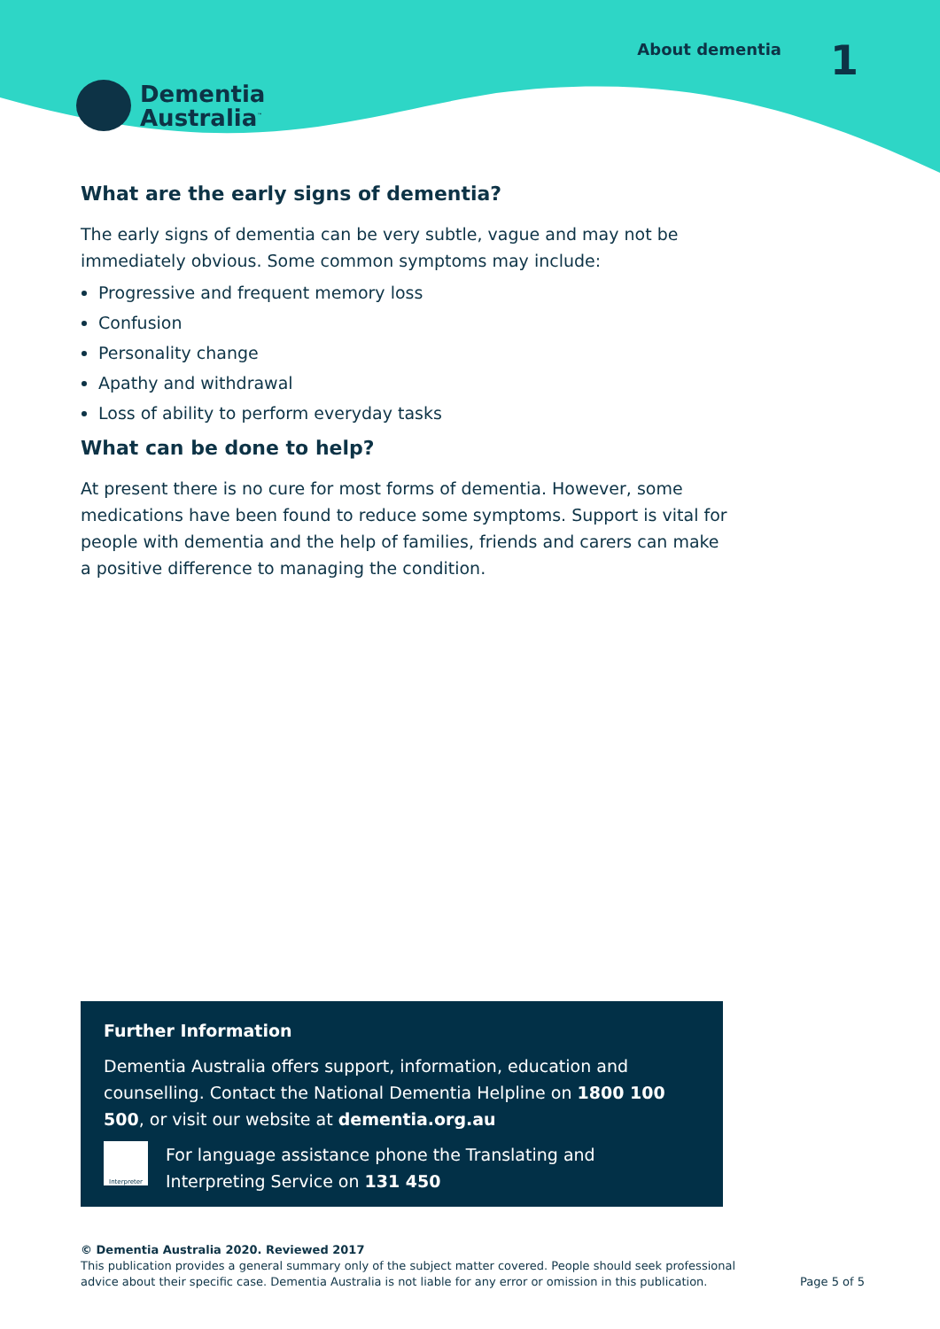Dementia
Australia<sup>™</sup>
About dementia
1
What are the early signs of dementia?
The early signs of dementia can be very subtle, vague and may not be immediately obvious. Some common symptoms may include:
Progressive and frequent memory loss
Confusion
Personality change
Apathy and withdrawal
Loss of ability to perform everyday tasks
What can be done to help?
At present there is no cure for most forms of dementia. However, some medications have been found to reduce some symptoms. Support is vital for people with dementia and the help of families, friends and carers can make a positive difference to managing the condition.
Further Information
Dementia Australia offers support, information, education and counselling. Contact the National Dementia Helpline on 1800 100 500, or visit our website at dementia.org.au
Interpreter
For language assistance phone the Translating and Interpreting Service on 131 450
© Dementia Australia 2020. Reviewed 2017
This publication provides a general summary only of the subject matter covered. People should seek professional
advice about their specific case. Dementia Australia is not liable for any error or omission in this publication.
Page 5 of 5